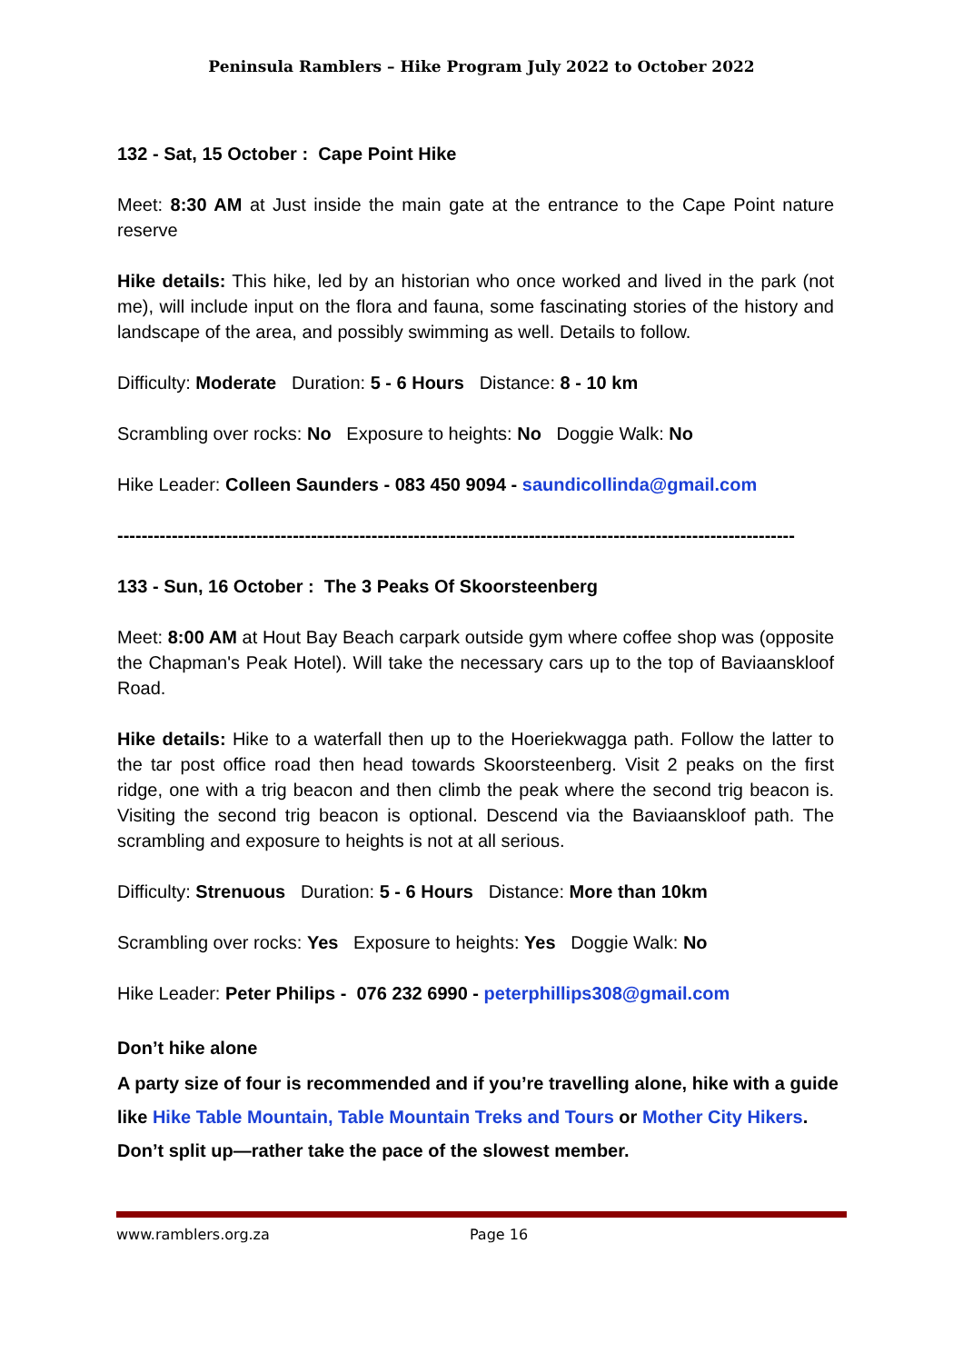Peninsula Ramblers – Hike Program July 2022 to October 2022
132 - Sat, 15 October : Cape Point Hike
Meet: 8:30 AM at Just inside the main gate at the entrance to the Cape Point nature reserve
Hike details: This hike, led by an historian who once worked and lived in the park (not me), will include input on the flora and fauna, some fascinating stories of the history and landscape of the area, and possibly swimming as well. Details to follow.
Difficulty: Moderate Duration: 5 - 6 Hours Distance: 8 - 10 km
Scrambling over rocks: No Exposure to heights: No Doggie Walk: No
Hike Leader: Colleen Saunders - 083 450 9094 - saundicollinda@gmail.com
----------------------------------------------------------------------------------------------------------------
133 - Sun, 16 October : The 3 Peaks Of Skoorsteenberg
Meet: 8:00 AM at Hout Bay Beach carpark outside gym where coffee shop was (opposite the Chapman's Peak Hotel). Will take the necessary cars up to the top of Baviaanskloof Road.
Hike details: Hike to a waterfall then up to the Hoeriekwagga path. Follow the latter to the tar post office road then head towards Skoorsteenberg. Visit 2 peaks on the first ridge, one with a trig beacon and then climb the peak where the second trig beacon is. Visiting the second trig beacon is optional. Descend via the Baviaanskloof path. The scrambling and exposure to heights is not at all serious.
Difficulty: Strenuous Duration: 5 - 6 Hours Distance: More than 10km
Scrambling over rocks: Yes Exposure to heights: Yes Doggie Walk: No
Hike Leader: Peter Philips - 076 232 6990 - peterphillips308@gmail.com
Don’t hike alone
A party size of four is recommended and if you’re travelling alone, hike with a guide like Hike Table Mountain, Table Mountain Treks and Tours or Mother City Hikers. Don’t split up—rather take the pace of the slowest member.
www.ramblers.org.za Page 16